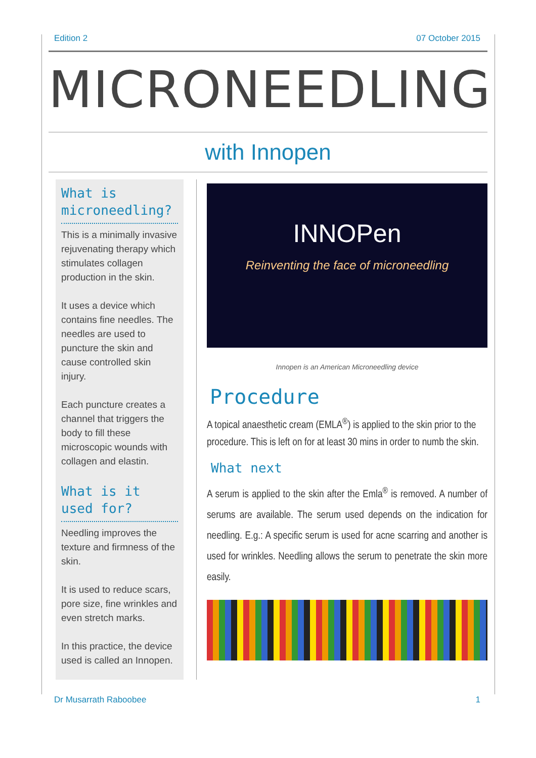Edition 2 07 October 2015
MICRONEEDLING
with Innopen
What is microneedling?
This is a minimally invasive rejuvenating therapy which stimulates collagen production in the skin.
It uses a device which contains fine needles. The needles are used to puncture the skin and cause controlled skin injury.
Each puncture creates a channel that triggers the body to fill these microscopic wounds with collagen and elastin.
What is it used for?
Needling improves the texture and firmness of the skin.
It is used to reduce scars, pore size, fine wrinkles and even stretch marks.
In this practice, the device used is called an Innopen.
INNOPen
Reinventing the face of microneedling
Innopen is an American Microneedling device
Procedure
A topical anaesthetic cream (EMLA<sup>®</sup>) is applied to the skin prior to the procedure. This is left on for at least 30 mins in order to numb the skin.
What next
A serum is applied to the skin after the Emla<sup>®</sup> is removed. A number of serums are available. The serum used depends on the indication for needling. E.g.: A specific serum is used for acne scarring and another is used for wrinkles. Needling allows the serum to penetrate the skin more easily.
Dr Musarrath Raboobee 1